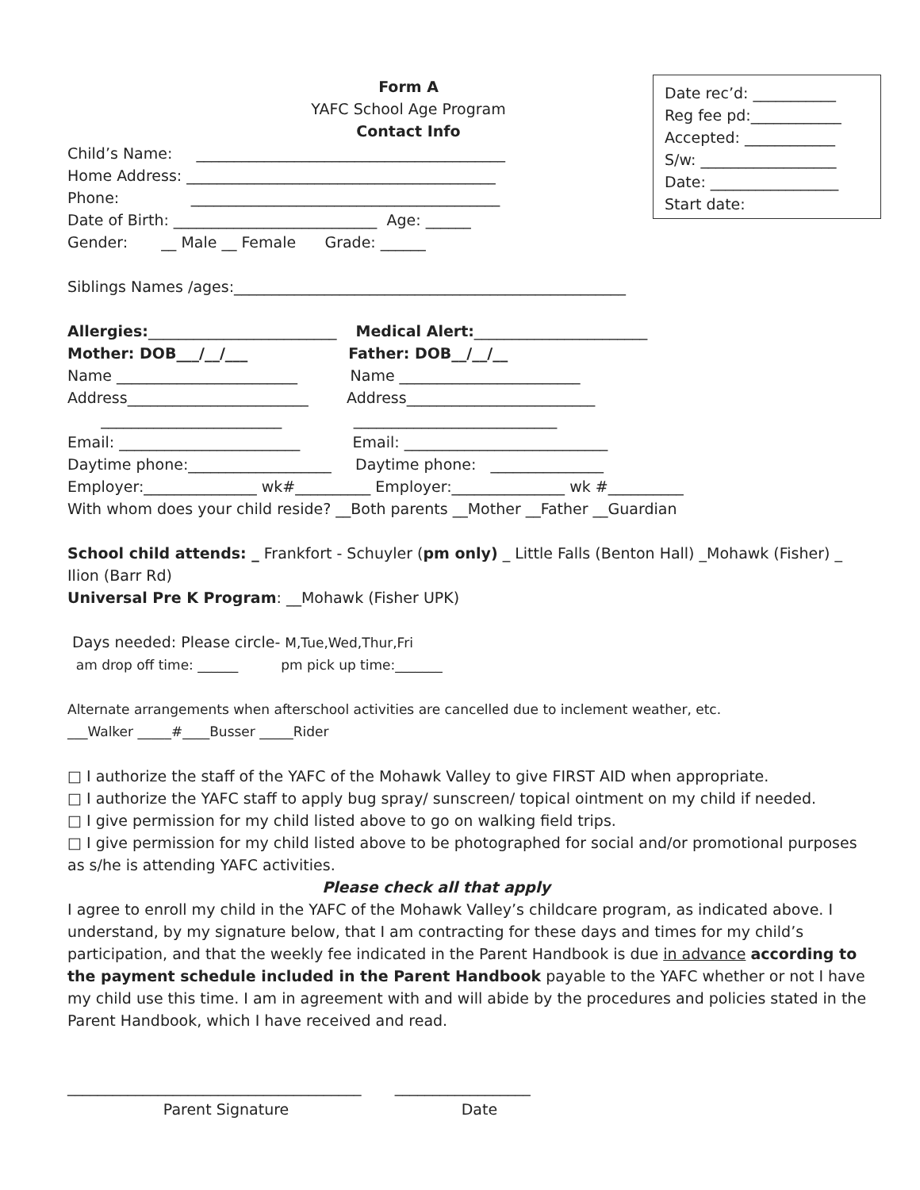Date rec’d: ___________
Reg fee pd:____________
Accepted: ____________
S/w: __________________
Date: _________________
Start date:
Form A
YAFC School Age Program
Contact Info
Child’s Name: _________________________________________
Home Address: _________________________________________
Phone: _________________________________________
Date of Birth: ___________________________ Age: ______
Gender: __ Male __ Female Grade: ______
Siblings Names /ages:____________________________________________________
Allergies:_________________________ Medical Alert:_______________________
Mother: DOB___/__/___ Father: DOB__/__/__
Name ________________________ Name ________________________
Address________________________ Address_________________________
________________________ ___________________________
Email: ________________________ Email: ___________________________
Daytime phone:___________________ Daytime phone: _______________
Employer:_______________ wk#__________ Employer:_______________ wk #__________
With whom does your child reside? __Both parents __Mother __Father __Guardian
School child attends: _ Frankfort - Schuyler (pm only) _ Little Falls (Benton Hall) _Mohawk (Fisher) _ Ilion (Barr Rd)
Universal Pre K Program: __Mohawk (Fisher UPK)
Days needed: Please circle- M,Tue,Wed,Thur,Fri
am drop off time: ______ pm pick up time:_______
Alternate arrangements when afterschool activities are cancelled due to inclement weather, etc.
___Walker _____#____Busser _____Rider
□ I authorize the staff of the YAFC of the Mohawk Valley to give FIRST AID when appropriate.
□ I authorize the YAFC staff to apply bug spray/ sunscreen/ topical ointment on my child if needed.
□ I give permission for my child listed above to go on walking field trips.
□ I give permission for my child listed above to be photographed for social and/or promotional purposes as s/he is attending YAFC activities.
Please check all that apply
I agree to enroll my child in the YAFC of the Mohawk Valley’s childcare program, as indicated above. I understand, by my signature below, that I am contracting for these days and times for my child’s participation, and that the weekly fee indicated in the Parent Handbook is due in advance according to the payment schedule included in the Parent Handbook payable to the YAFC whether or not I have my child use this time. I am in agreement with and will abide by the procedures and policies stated in the Parent Handbook, which I have received and read.
_______________________________________ __________________
Parent Signature Date